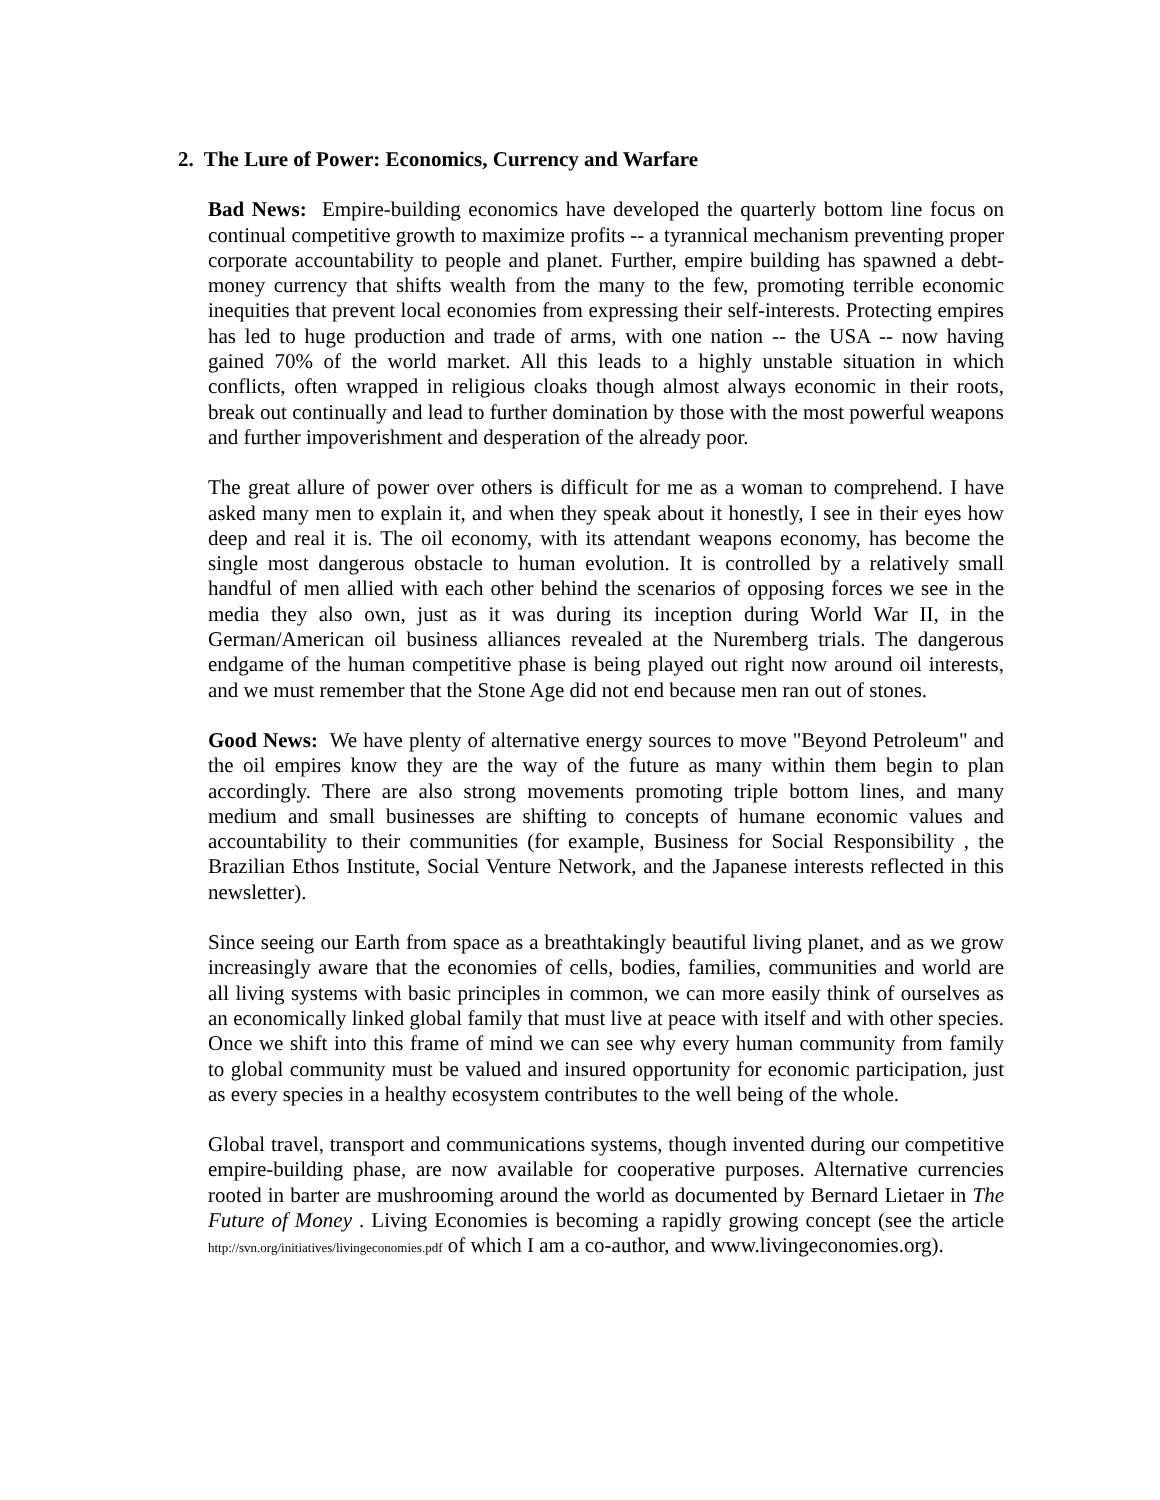2. The Lure of Power: Economics, Currency and Warfare
Bad News: Empire-building economics have developed the quarterly bottom line focus on continual competitive growth to maximize profits -- a tyrannical mechanism preventing proper corporate accountability to people and planet. Further, empire building has spawned a debt-money currency that shifts wealth from the many to the few, promoting terrible economic inequities that prevent local economies from expressing their self-interests. Protecting empires has led to huge production and trade of arms, with one nation -- the USA -- now having gained 70% of the world market. All this leads to a highly unstable situation in which conflicts, often wrapped in religious cloaks though almost always economic in their roots, break out continually and lead to further domination by those with the most powerful weapons and further impoverishment and desperation of the already poor.
The great allure of power over others is difficult for me as a woman to comprehend. I have asked many men to explain it, and when they speak about it honestly, I see in their eyes how deep and real it is. The oil economy, with its attendant weapons economy, has become the single most dangerous obstacle to human evolution. It is controlled by a relatively small handful of men allied with each other behind the scenarios of opposing forces we see in the media they also own, just as it was during its inception during World War II, in the German/American oil business alliances revealed at the Nuremberg trials. The dangerous endgame of the human competitive phase is being played out right now around oil interests, and we must remember that the Stone Age did not end because men ran out of stones.
Good News: We have plenty of alternative energy sources to move "Beyond Petroleum" and the oil empires know they are the way of the future as many within them begin to plan accordingly. There are also strong movements promoting triple bottom lines, and many medium and small businesses are shifting to concepts of humane economic values and accountability to their communities (for example, Business for Social Responsibility , the Brazilian Ethos Institute, Social Venture Network, and the Japanese interests reflected in this newsletter).
Since seeing our Earth from space as a breathtakingly beautiful living planet, and as we grow increasingly aware that the economies of cells, bodies, families, communities and world are all living systems with basic principles in common, we can more easily think of ourselves as an economically linked global family that must live at peace with itself and with other species. Once we shift into this frame of mind we can see why every human community from family to global community must be valued and insured opportunity for economic participation, just as every species in a healthy ecosystem contributes to the well being of the whole.
Global travel, transport and communications systems, though invented during our competitive empire-building phase, are now available for cooperative purposes. Alternative currencies rooted in barter are mushrooming around the world as documented by Bernard Lietaer in The Future of Money . Living Economies is becoming a rapidly growing concept (see the article http://svn.org/initiatives/livingeconomies.pdf of which I am a co-author, and www.livingeconomies.org).